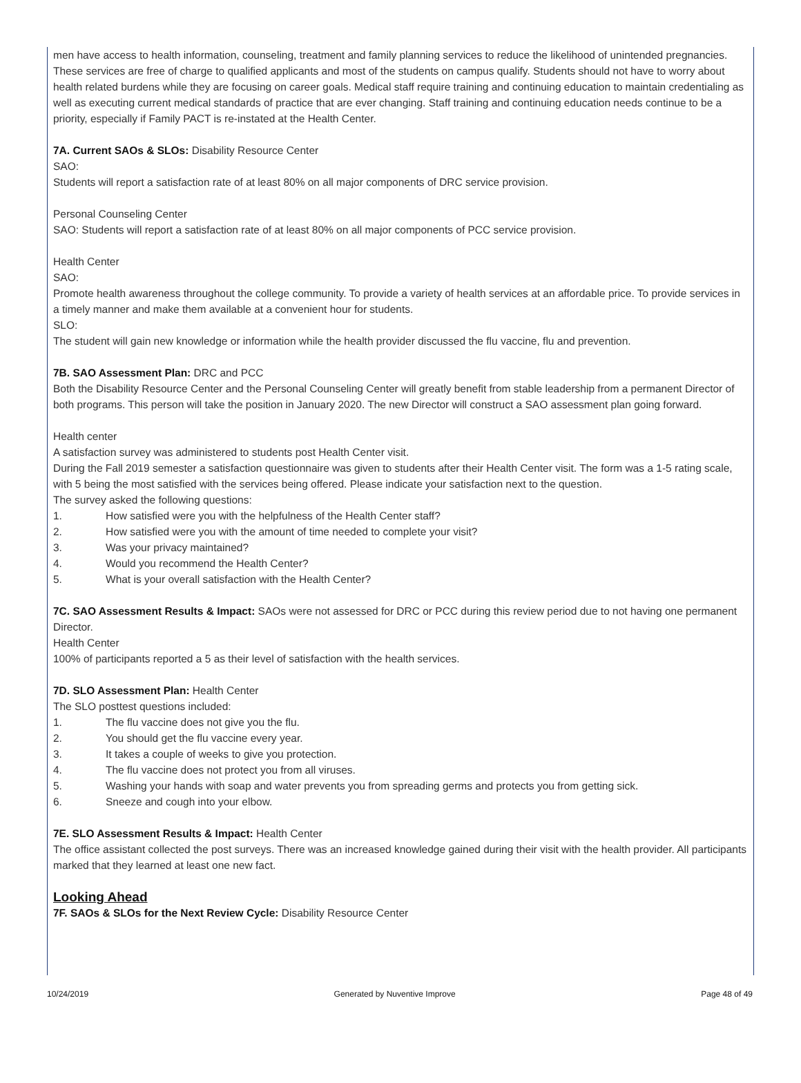men have access to health information, counseling, treatment and family planning services to reduce the likelihood of unintended pregnancies. These services are free of charge to qualified applicants and most of the students on campus qualify. Students should not have to worry about health related burdens while they are focusing on career goals. Medical staff require training and continuing education to maintain credentialing as well as executing current medical standards of practice that are ever changing. Staff training and continuing education needs continue to be a priority, especially if Family PACT is re-instated at the Health Center.
7A. Current SAOs & SLOs: Disability Resource Center
SAO:
Students will report a satisfaction rate of at least 80% on all major components of DRC service provision.
Personal Counseling Center
SAO: Students will report a satisfaction rate of at least 80% on all major components of PCC service provision.
Health Center
SAO:
Promote health awareness throughout the college community. To provide a variety of health services at an affordable price. To provide services in a timely manner and make them available at a convenient hour for students.
SLO:
The student will gain new knowledge or information while the health provider discussed the flu vaccine, flu and prevention.
7B. SAO Assessment Plan: DRC and PCC
Both the Disability Resource Center and the Personal Counseling Center will greatly benefit from stable leadership from a permanent Director of both programs. This person will take the position in January 2020. The new Director will construct a SAO assessment plan going forward.
Health center
A satisfaction survey was administered to students post Health Center visit.
During the Fall 2019 semester a satisfaction questionnaire was given to students after their Health Center visit. The form was a 1-5 rating scale, with 5 being the most satisfied with the services being offered. Please indicate your satisfaction next to the question.
The survey asked the following questions:
1. How satisfied were you with the helpfulness of the Health Center staff?
2. How satisfied were you with the amount of time needed to complete your visit?
3. Was your privacy maintained?
4. Would you recommend the Health Center?
5. What is your overall satisfaction with the Health Center?
7C. SAO Assessment Results & Impact: SAOs were not assessed for DRC or PCC during this review period due to not having one permanent Director.
Health Center
100% of participants reported a 5 as their level of satisfaction with the health services.
7D. SLO Assessment Plan: Health Center
The SLO posttest questions included:
1. The flu vaccine does not give you the flu.
2. You should get the flu vaccine every year.
3. It takes a couple of weeks to give you protection.
4. The flu vaccine does not protect you from all viruses.
5. Washing your hands with soap and water prevents you from spreading germs and protects you from getting sick.
6. Sneeze and cough into your elbow.
7E. SLO Assessment Results & Impact: Health Center
The office assistant collected the post surveys. There was an increased knowledge gained during their visit with the health provider. All participants marked that they learned at least one new fact.
Looking Ahead
7F. SAOs & SLOs for the Next Review Cycle: Disability Resource Center
10/24/2019 Generated by Nuventive Improve Page 48 of 49